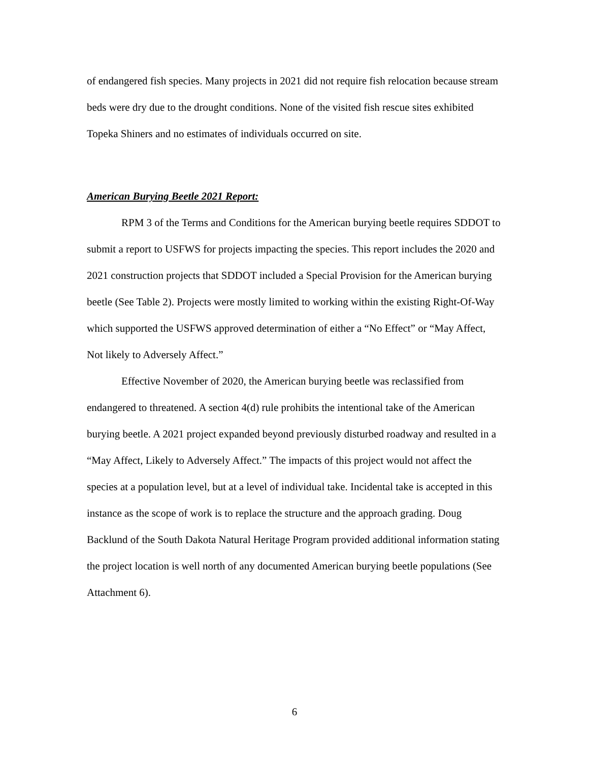of endangered fish species. Many projects in 2021 did not require fish relocation because stream beds were dry due to the drought conditions. None of the visited fish rescue sites exhibited Topeka Shiners and no estimates of individuals occurred on site.
American Burying Beetle 2021 Report:
RPM 3 of the Terms and Conditions for the American burying beetle requires SDDOT to submit a report to USFWS for projects impacting the species. This report includes the 2020 and 2021 construction projects that SDDOT included a Special Provision for the American burying beetle (See Table 2). Projects were mostly limited to working within the existing Right-Of-Way which supported the USFWS approved determination of either a “No Effect” or “May Affect, Not likely to Adversely Affect.”
Effective November of 2020, the American burying beetle was reclassified from endangered to threatened. A section 4(d) rule prohibits the intentional take of the American burying beetle. A 2021 project expanded beyond previously disturbed roadway and resulted in a “May Affect, Likely to Adversely Affect.” The impacts of this project would not affect the species at a population level, but at a level of individual take. Incidental take is accepted in this instance as the scope of work is to replace the structure and the approach grading. Doug Backlund of the South Dakota Natural Heritage Program provided additional information stating the project location is well north of any documented American burying beetle populations (See Attachment 6).
6